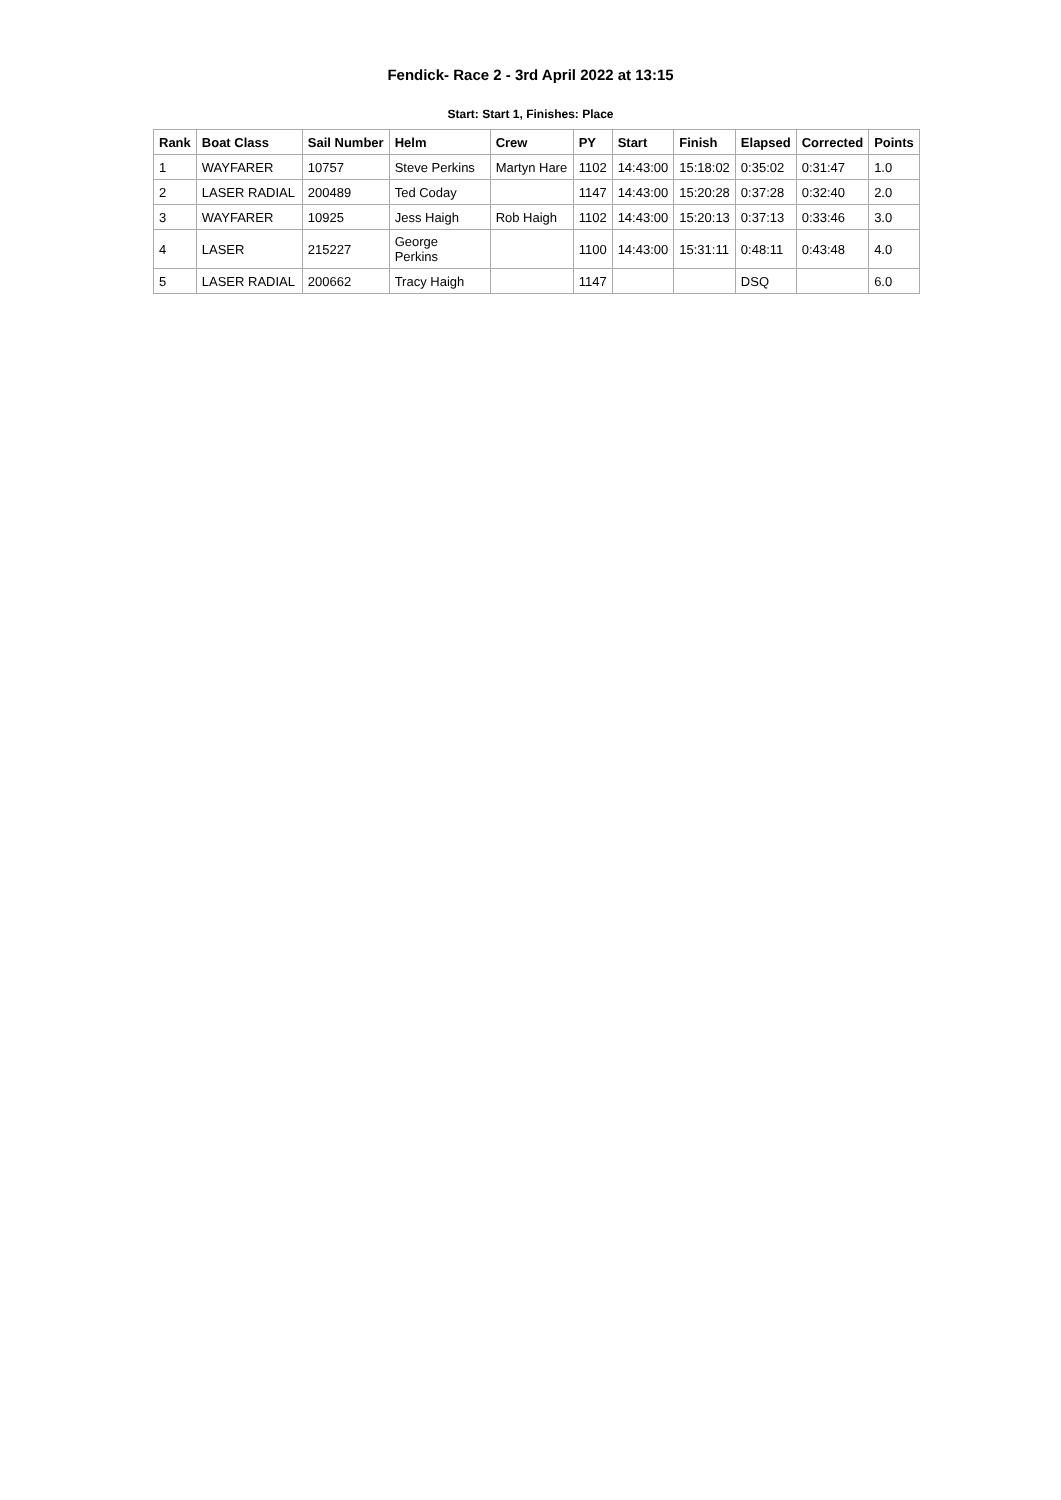Fendick- Race 2 - 3rd April 2022 at 13:15
Start: Start 1, Finishes: Place
| Rank | Boat Class | Sail Number | Helm | Crew | PY | Start | Finish | Elapsed | Corrected | Points |
| --- | --- | --- | --- | --- | --- | --- | --- | --- | --- | --- |
| 1 | WAYFARER | 10757 | Steve Perkins | Martyn Hare | 1102 | 14:43:00 | 15:18:02 | 0:35:02 | 0:31:47 | 1.0 |
| 2 | LASER RADIAL | 200489 | Ted Coday | | 1147 | 14:43:00 | 15:20:28 | 0:37:28 | 0:32:40 | 2.0 |
| 3 | WAYFARER | 10925 | Jess Haigh | Rob Haigh | 1102 | 14:43:00 | 15:20:13 | 0:37:13 | 0:33:46 | 3.0 |
| 4 | LASER | 215227 | George Perkins | | 1100 | 14:43:00 | 15:31:11 | 0:48:11 | 0:43:48 | 4.0 |
| 5 | LASER RADIAL | 200662 | Tracy Haigh | | 1147 | | | DSQ | | 6.0 |